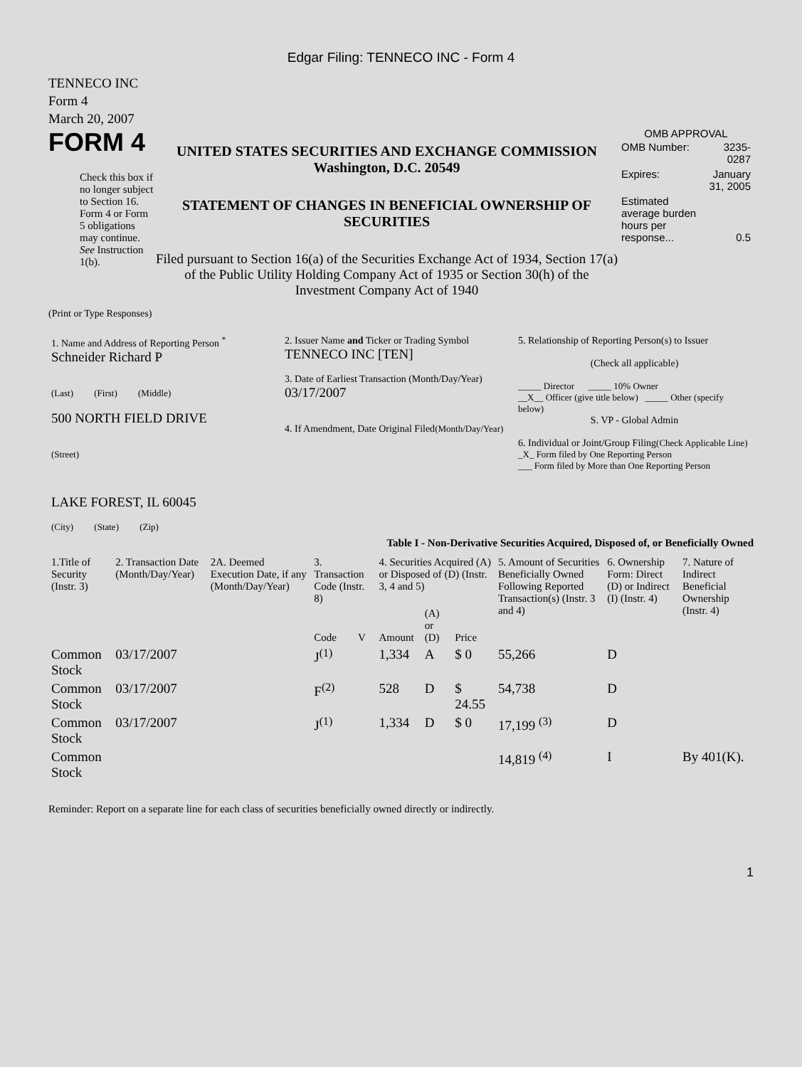Edgar Filing: TENNECO INC - Form 4
TENNECO INC
Form 4
March 20, 2007
FORM 4
Check this box if no longer subject to Section 16. Form 4 or Form 5 obligations may continue. See Instruction 1(b).
UNITED STATES SECURITIES AND EXCHANGE COMMISSION
Washington, D.C. 20549
STATEMENT OF CHANGES IN BENEFICIAL OWNERSHIP OF SECURITIES
Filed pursuant to Section 16(a) of the Securities Exchange Act of 1934, Section 17(a) of the Public Utility Holding Company Act of 1935 or Section 30(h) of the Investment Company Act of 1940
OMB APPROVAL
| OMB Number: | 3235-0287 |
| Expires: | January 31, 2005 |
| Estimated average burden hours per response... | 0.5 |
(Print or Type Responses)
| 1. Name and Address of Reporting Person <sup>*</sup> Schneider Richard P (Last) (First) (Middle) 500 NORTH FIELD DRIVE (Street) LAKE FOREST, IL 60045 (City) (State) (Zip) | 2. Issuer Name and Ticker or Trading Symbol TENNECO INC [TEN] 3. Date of Earliest Transaction (Month/Day/Year) 03/17/2007 4. If Amendment, Date Original Filed (Month/Day/Year) | 5. Relationship of Reporting Person(s) to Issuer (Check all applicable) _____ Director _____ 10% Owner __X__ Officer (give title below) _____ Other (specify below) S. VP - Global Admin 6. Individual or Joint/Group Filing (Check Applicable Line) _X_ Form filed by One Reporting Person ___ Form filed by More than One Reporting Person |
Table I - Non-Derivative Securities Acquired, Disposed of, or Beneficially Owned
| 1.Title of Security (Instr. 3) | 2. Transaction Date (Month/Day/Year) | 2A. Deemed Execution Date, if any (Month/Day/Year) | 3. Transaction Code (Instr. 8) | | 4. Securities Acquired (A) or Disposed of (D) (Instr. 3, 4 and 5) | | | 5. Amount of Securities Beneficially Owned Following Reported Transaction(s) (Instr. 3 and 4) | 6. Ownership Form: Direct (D) or Indirect (I) (Instr. 4) | 7. Nature of Indirect Beneficial Ownership (Instr. 4) |
| --- | --- | --- | --- | --- | --- | --- | --- | --- | --- | --- |
| | | | Code | V | Amount | (A) or (D) | Price | | | |
| Common Stock | 03/17/2007 | | J<sup>(1)</sup> | | 1,334 | A | $ 0 | 55,266 | D | |
| Common Stock | 03/17/2007 | | F<sup>(2)</sup> | | 528 | D | $ 24.55 | 54,738 | D | |
| Common Stock | 03/17/2007 | | J<sup>(1)</sup> | | 1,334 | D | $ 0 | 17,199 <sup>(3)</sup> | D | |
| Common Stock | | | | | | | | 14,819 <sup>(4)</sup> | I | By 401(K). |
Reminder: Report on a separate line for each class of securities beneficially owned directly or indirectly.
1